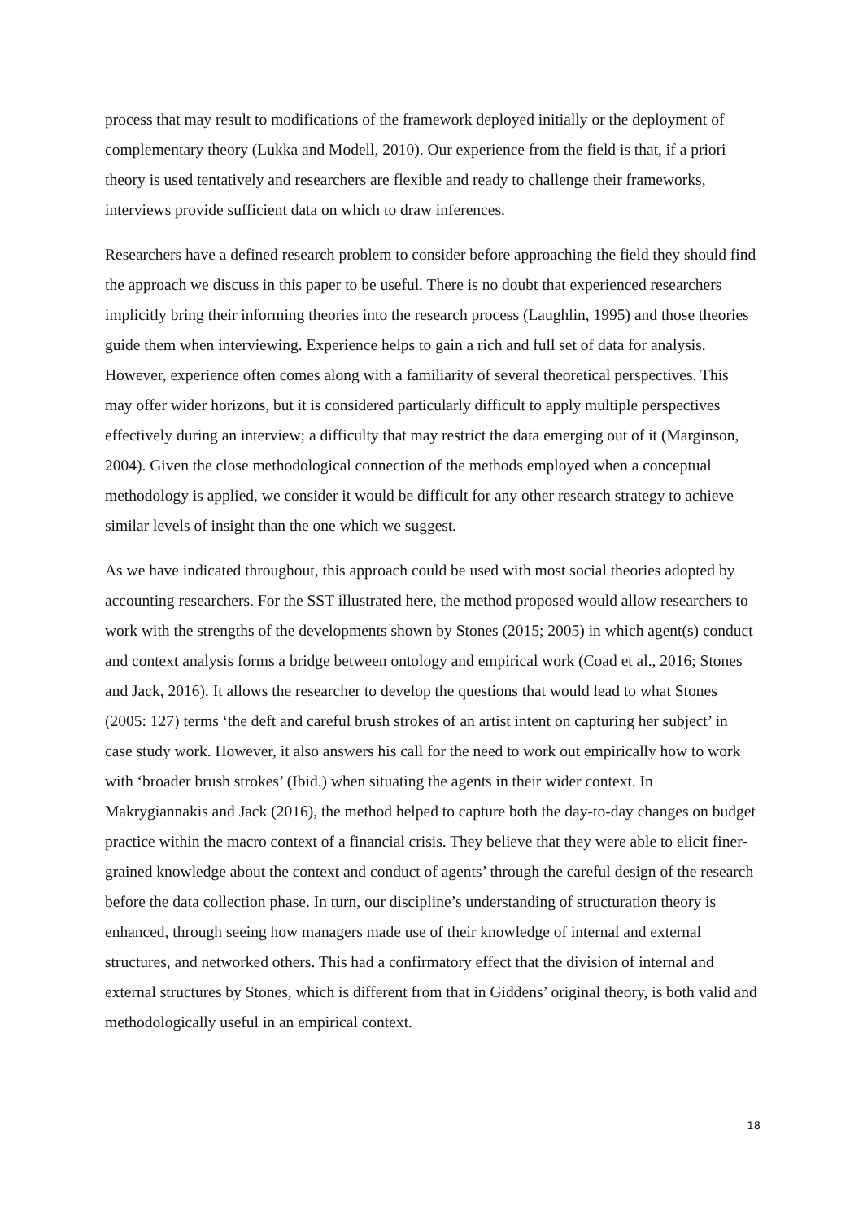process that may result to modifications of the framework deployed initially or the deployment of complementary theory (Lukka and Modell, 2010). Our experience from the field is that, if a priori theory is used tentatively and researchers are flexible and ready to challenge their frameworks, interviews provide sufficient data on which to draw inferences.
Researchers have a defined research problem to consider before approaching the field they should find the approach we discuss in this paper to be useful. There is no doubt that experienced researchers implicitly bring their informing theories into the research process (Laughlin, 1995) and those theories guide them when interviewing. Experience helps to gain a rich and full set of data for analysis. However, experience often comes along with a familiarity of several theoretical perspectives. This may offer wider horizons, but it is considered particularly difficult to apply multiple perspectives effectively during an interview; a difficulty that may restrict the data emerging out of it (Marginson, 2004). Given the close methodological connection of the methods employed when a conceptual methodology is applied, we consider it would be difficult for any other research strategy to achieve similar levels of insight than the one which we suggest.
As we have indicated throughout, this approach could be used with most social theories adopted by accounting researchers. For the SST illustrated here, the method proposed would allow researchers to work with the strengths of the developments shown by Stones (2015; 2005) in which agent(s) conduct and context analysis forms a bridge between ontology and empirical work (Coad et al., 2016; Stones and Jack, 2016). It allows the researcher to develop the questions that would lead to what Stones (2005: 127) terms ‘the deft and careful brush strokes of an artist intent on capturing her subject’ in case study work. However, it also answers his call for the need to work out empirically how to work with ‘broader brush strokes’ (Ibid.) when situating the agents in their wider context. In Makrygiannakis and Jack (2016), the method helped to capture both the day-to-day changes on budget practice within the macro context of a financial crisis. They believe that they were able to elicit finer-grained knowledge about the context and conduct of agents’ through the careful design of the research before the data collection phase. In turn, our discipline’s understanding of structuration theory is enhanced, through seeing how managers made use of their knowledge of internal and external structures, and networked others. This had a confirmatory effect that the division of internal and external structures by Stones, which is different from that in Giddens’ original theory, is both valid and methodologically useful in an empirical context.
18